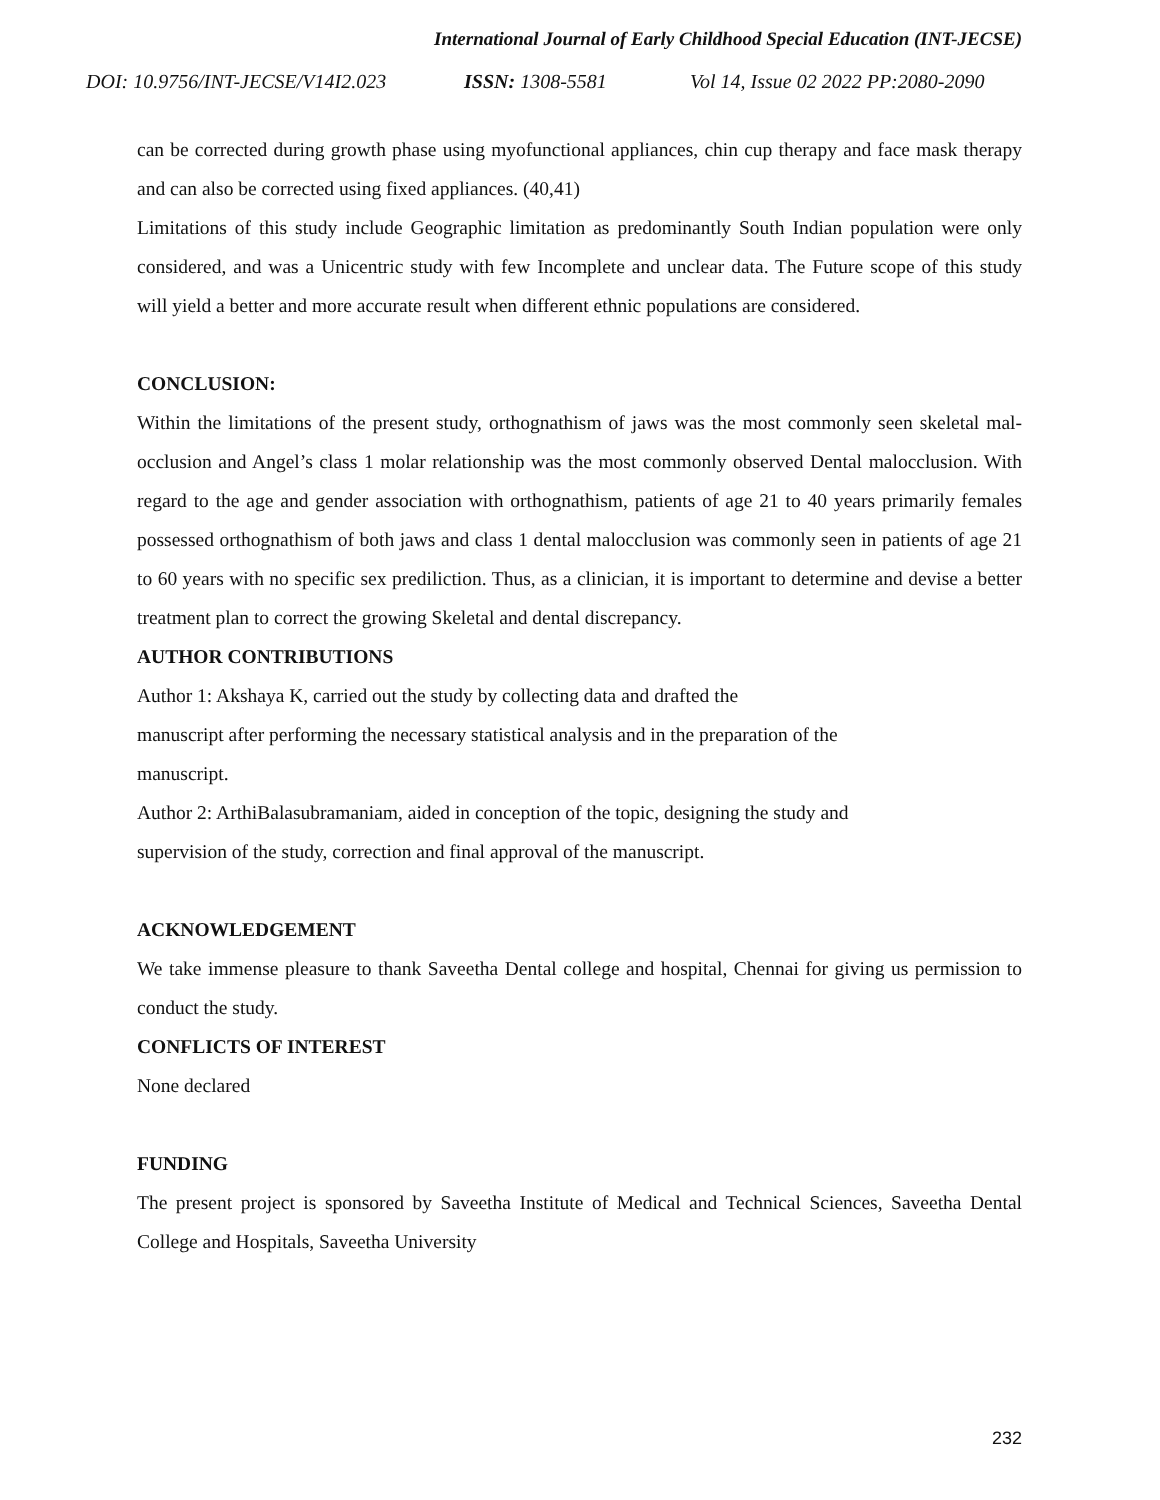International Journal of Early Childhood Special Education (INT-JECSE)
DOI: 10.9756/INT-JECSE/V14I2.023 ISSN: 1308-5581 Vol 14, Issue 02 2022 PP:2080-2090
can be corrected during growth phase using myofunctional appliances, chin cup therapy and face mask therapy and can also be corrected using fixed appliances. (40,41)
Limitations of this study include Geographic limitation as predominantly South Indian population were only considered, and was a Unicentric study with few Incomplete and unclear data. The Future scope of this study will yield a better and more accurate result when different ethnic populations are considered.
CONCLUSION:
Within the limitations of the present study, orthognathism of jaws was the most commonly seen skeletal mal- occlusion and Angel’s class 1 molar relationship was the most commonly observed Dental malocclusion. With regard to the age and gender association with orthognathism, patients of age 21 to 40 years primarily females possessed orthognathism of both jaws and class 1 dental malocclusion was commonly seen in patients of age 21 to 60 years with no specific sex prediliction. Thus, as a clinician, it is important to determine and devise a better treatment plan to correct the growing Skeletal and dental discrepancy.
AUTHOR CONTRIBUTIONS
Author 1: Akshaya K, carried out the study by collecting data and drafted the
manuscript after performing the necessary statistical analysis and in the preparation of the
manuscript.
Author 2: ArthiBalasubramaniam, aided in conception of the topic, designing the study and
supervision of the study, correction and final approval of the manuscript.
ACKNOWLEDGEMENT
We take immense pleasure to thank Saveetha Dental college and hospital, Chennai for giving us permission to conduct the study.
CONFLICTS OF INTEREST
None declared
FUNDING
The present project is sponsored by Saveetha Institute of Medical and Technical Sciences, Saveetha Dental College and Hospitals, Saveetha University
232